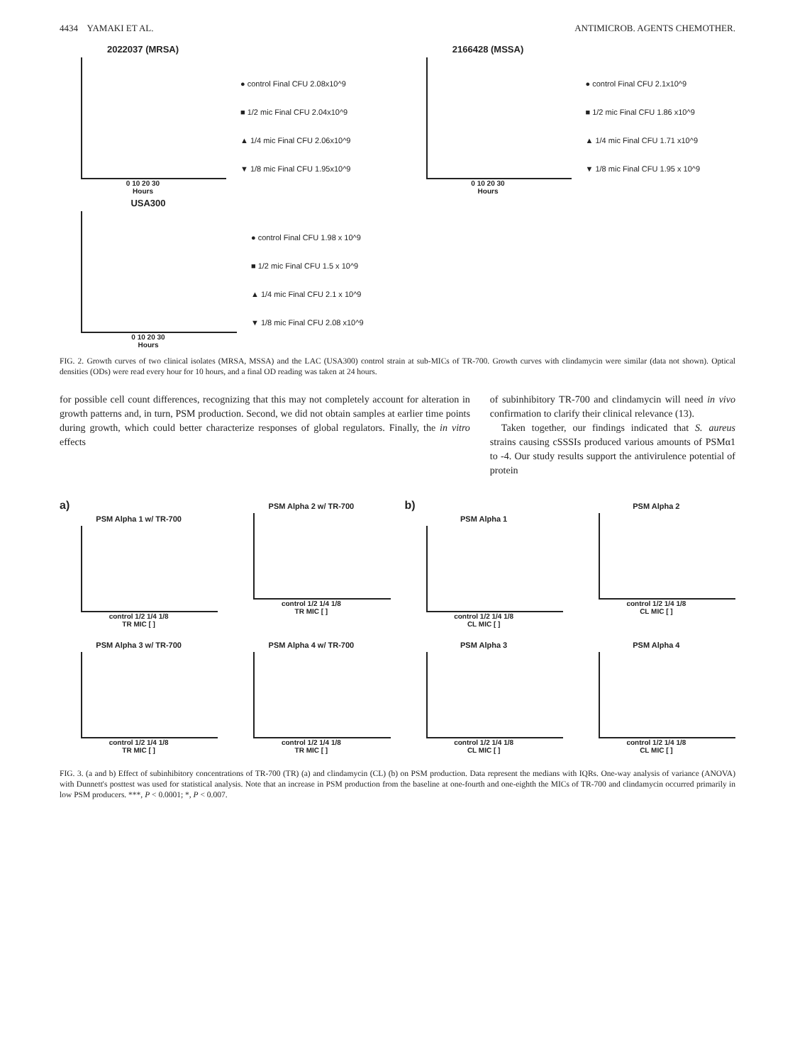4434 YAMAKI ET AL. ANTIMICROB. AGENTS CHEMOTHER.
2022037 (MRSA)
0 10 20 30
Hours
● control Final CFU 2.08x10^9
■ 1/2 mic Final CFU 2.04x10^9
▲ 1/4 mic Final CFU 2.06x10^9
▼ 1/8 mic Final CFU 1.95x10^9
2166428 (MSSA)
0 10 20 30
Hours
● control Final CFU 2.1x10^9
■ 1/2 mic Final CFU 1.86 x10^9
▲ 1/4 mic Final CFU 1.71 x10^9
▼ 1/8 mic Final CFU 1.95 x 10^9
USA300
0 10 20 30
Hours
● control Final CFU 1.98 x 10^9
■ 1/2 mic Final CFU 1.5 x 10^9
▲ 1/4 mic Final CFU 2.1 x 10^9
▼ 1/8 mic Final CFU 2.08 x10^9
FIG. 2. Growth curves of two clinical isolates (MRSA, MSSA) and the LAC (USA300) control strain at sub-MICs of TR-700. Growth curves with clindamycin were similar (data not shown). Optical densities (ODs) were read every hour for 10 hours, and a final OD reading was taken at 24 hours.
for possible cell count differences, recognizing that this may not completely account for alteration in growth patterns and, in turn, PSM production. Second, we did not obtain samples at earlier time points during growth, which could better characterize responses of global regulators. Finally, the in vitro effects
of subinhibitory TR-700 and clindamycin will need in vivo confirmation to clarify their clinical relevance (13).
Taken together, our findings indicated that S. aureus strains causing cSSSIs produced various amounts of PSMα1 to -4. Our study results support the antivirulence potential of protein
a)
PSM Alpha 1 w/ TR-700
control 1/2 1/4 1/8
TR MIC [ ]
PSM Alpha 2 w/ TR-700
control 1/2 1/4 1/8
TR MIC [ ]
b)
PSM Alpha 1
control 1/2 1/4 1/8
CL MIC [ ]
PSM Alpha 2
control 1/2 1/4 1/8
CL MIC [ ]
PSM Alpha 3 w/ TR-700
control 1/2 1/4 1/8
TR MIC [ ]
PSM Alpha 4 w/ TR-700
control 1/2 1/4 1/8
TR MIC [ ]
PSM Alpha 3
control 1/2 1/4 1/8
CL MIC [ ]
PSM Alpha 4
control 1/2 1/4 1/8
CL MIC [ ]
FIG. 3. (a and b) Effect of subinhibitory concentrations of TR-700 (TR) (a) and clindamycin (CL) (b) on PSM production. Data represent the medians with IQRs. One-way analysis of variance (ANOVA) with Dunnett's posttest was used for statistical analysis. Note that an increase in PSM production from the baseline at one-fourth and one-eighth the MICs of TR-700 and clindamycin occurred primarily in low PSM producers. ***, P < 0.0001; *, P < 0.007.